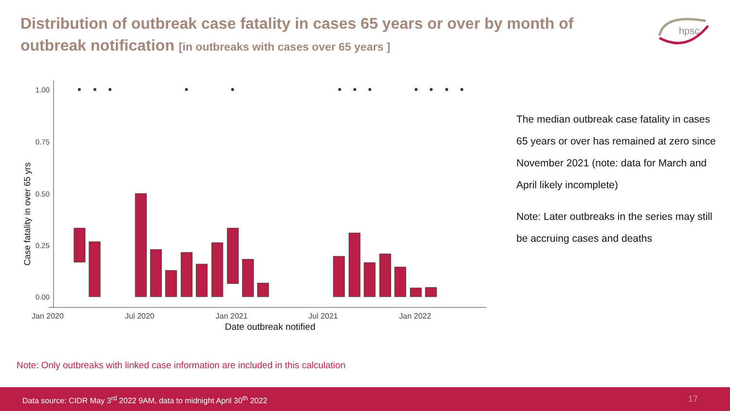Distribution of outbreak case fatality in cases 65 years or over by month of outbreak notification [in outbreaks with cases over 65 years ]
hpsc
1.00
0.75
0.50
0.25
0.00
Jan 2020
Jul 2020
Jan 2021
Jul 2021
Jan 2022
Date outbreak notified
Case fatality in over 65 yrs
The median outbreak case fatality in cases 65 years or over has remained at zero since November 2021 (note: data for March and April likely incomplete)
Note: Later outbreaks in the series may still be accruing cases and deaths
Note: Only outbreaks with linked case information are included in this calculation
Data source: CIDR May 3<sup>rd</sup> 2022 9AM, data to midnight April 30<sup>th</sup> 2022 17